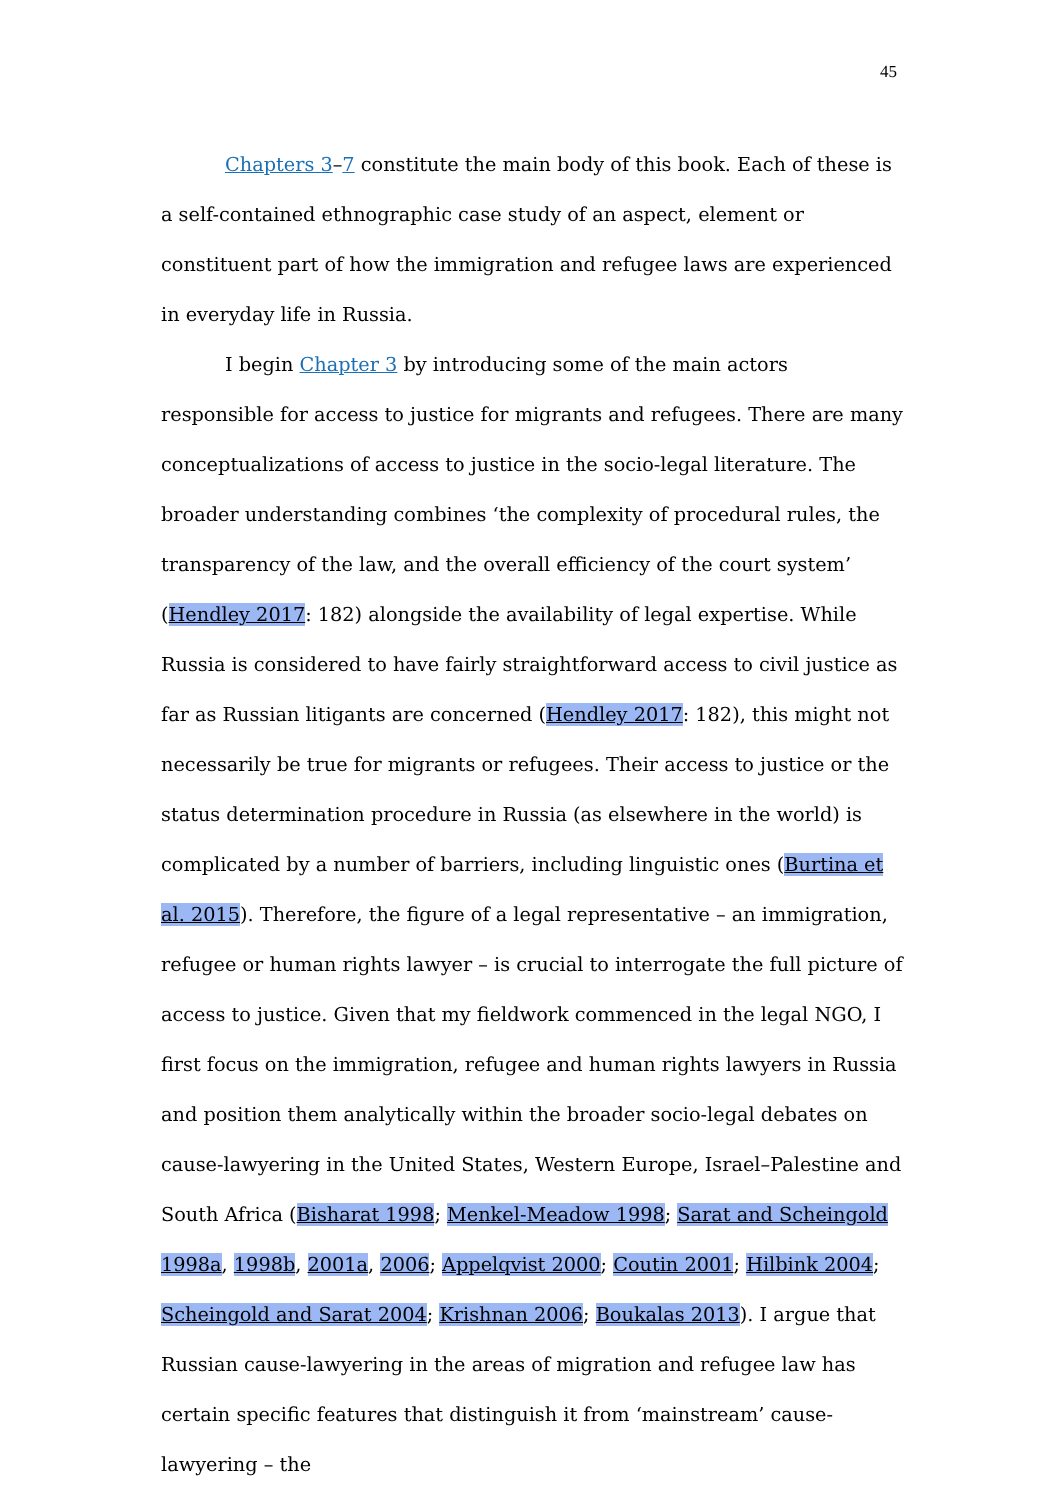45
Chapters 3–7 constitute the main body of this book. Each of these is a self-contained ethnographic case study of an aspect, element or constituent part of how the immigration and refugee laws are experienced in everyday life in Russia.
I begin Chapter 3 by introducing some of the main actors responsible for access to justice for migrants and refugees. There are many conceptualizations of access to justice in the socio-legal literature. The broader understanding combines ‘the complexity of procedural rules, the transparency of the law, and the overall efficiency of the court system’ (Hendley 2017: 182) alongside the availability of legal expertise. While Russia is considered to have fairly straightforward access to civil justice as far as Russian litigants are concerned (Hendley 2017: 182), this might not necessarily be true for migrants or refugees. Their access to justice or the status determination procedure in Russia (as elsewhere in the world) is complicated by a number of barriers, including linguistic ones (Burtina et al. 2015). Therefore, the figure of a legal representative – an immigration, refugee or human rights lawyer – is crucial to interrogate the full picture of access to justice. Given that my fieldwork commenced in the legal NGO, I first focus on the immigration, refugee and human rights lawyers in Russia and position them analytically within the broader socio-legal debates on cause-lawyering in the United States, Western Europe, Israel–Palestine and South Africa (Bisharat 1998; Menkel-Meadow 1998; Sarat and Scheingold 1998a, 1998b, 2001a, 2006; Appelqvist 2000; Coutin 2001; Hilbink 2004; Scheingold and Sarat 2004; Krishnan 2006; Boukalas 2013). I argue that Russian cause-lawyering in the areas of migration and refugee law has certain specific features that distinguish it from ‘mainstream’ cause-lawyering – the